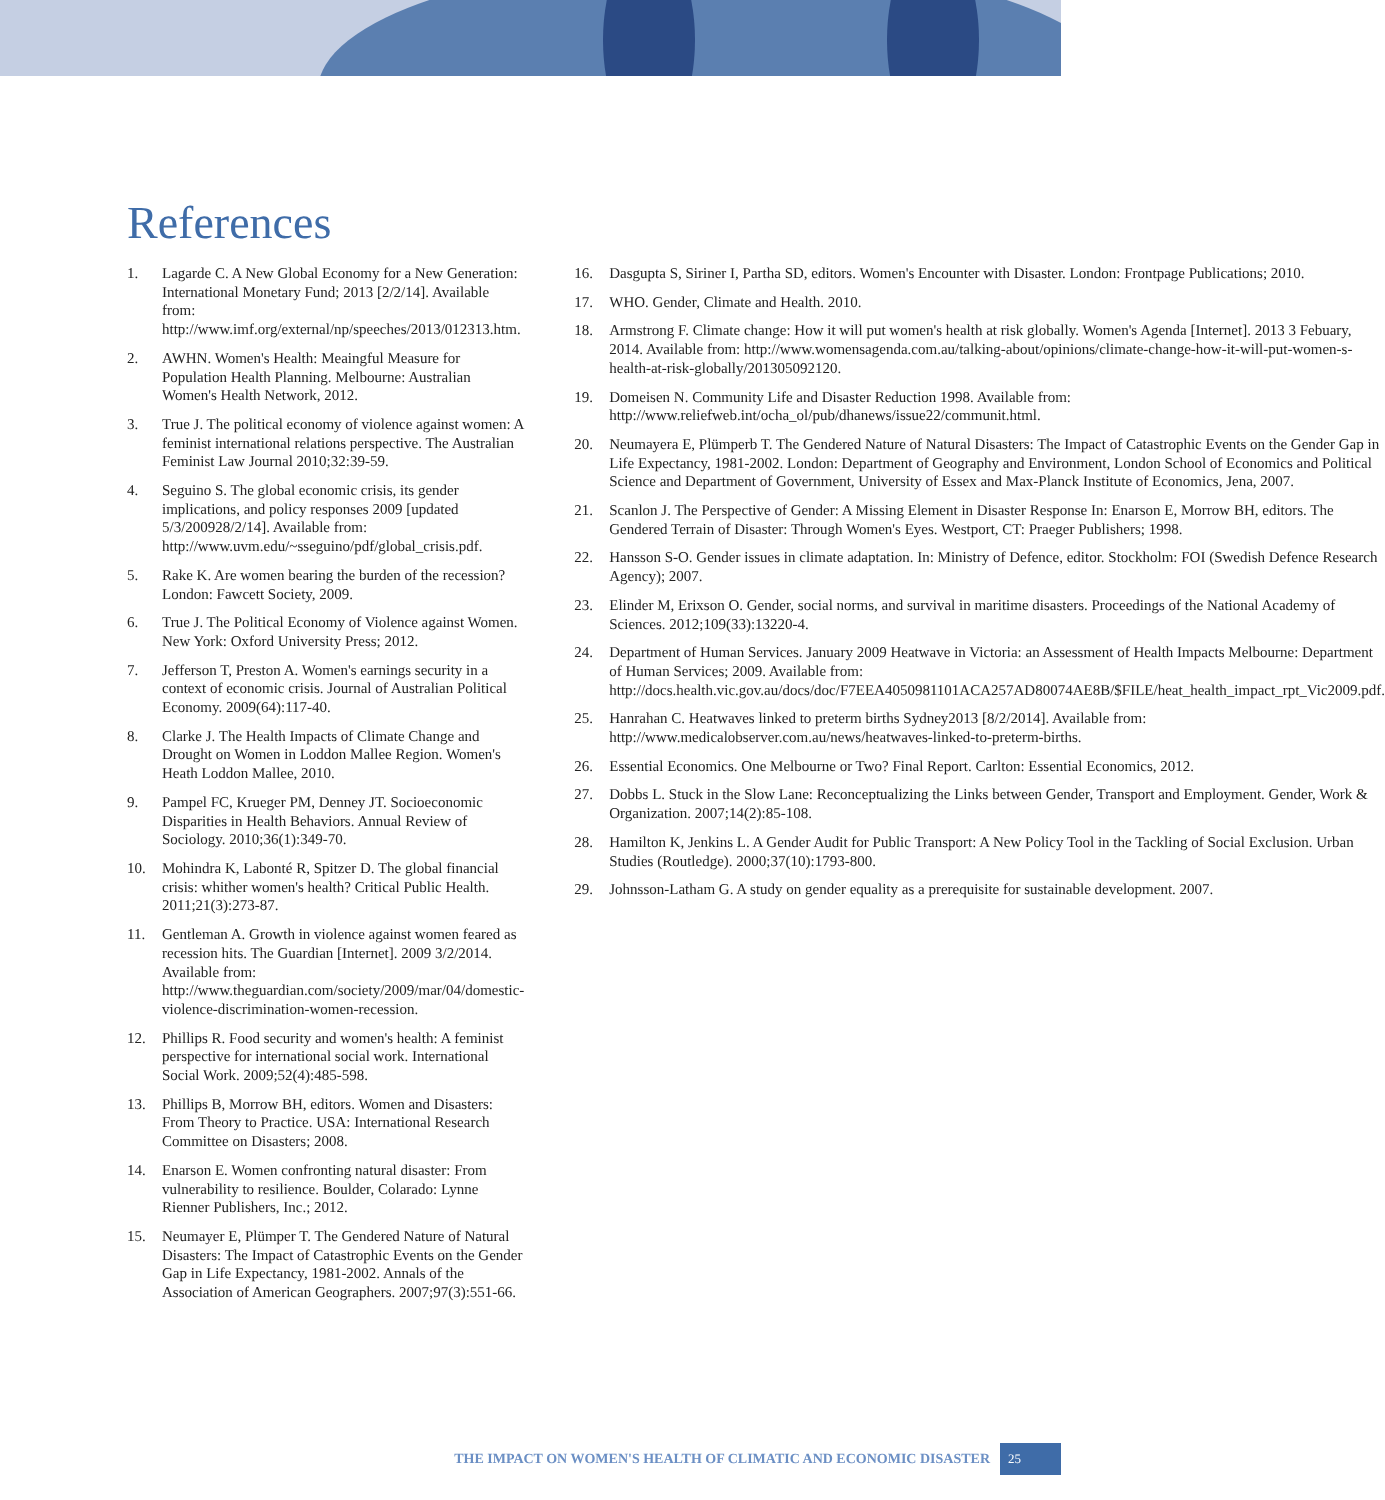References
1. Lagarde C. A New Global Economy for a New Generation: International Monetary Fund; 2013 [2/2/14]. Available from: http://www.imf.org/external/np/speeches/2013/012313.htm.
2. AWHN. Women's Health: Meaingful Measure for Population Health Planning. Melbourne: Australian Women's Health Network, 2012.
3. True J. The political economy of violence against women: A feminist international relations perspective. The Australian Feminist Law Journal 2010;32:39-59.
4. Seguino S. The global economic crisis, its gender implications, and policy responses 2009 [updated 5/3/200928/2/14]. Available from: http://www.uvm.edu/~sseguino/pdf/global_crisis.pdf.
5. Rake K. Are women bearing the burden of the recession? London: Fawcett Society, 2009.
6. True J. The Political Economy of Violence against Women. New York: Oxford University Press; 2012.
7. Jefferson T, Preston A. Women's earnings security in a context of economic crisis. Journal of Australian Political Economy. 2009(64):117-40.
8. Clarke J. The Health Impacts of Climate Change and Drought on Women in Loddon Mallee Region. Women's Heath Loddon Mallee, 2010.
9. Pampel FC, Krueger PM, Denney JT. Socioeconomic Disparities in Health Behaviors. Annual Review of Sociology. 2010;36(1):349-70.
10. Mohindra K, Labonté R, Spitzer D. The global financial crisis: whither women's health? Critical Public Health. 2011;21(3):273-87.
11. Gentleman A. Growth in violence against women feared as recession hits. The Guardian [Internet]. 2009 3/2/2014. Available from: http://www.theguardian.com/society/2009/mar/04/domestic-violence-discrimination-women-recession.
12. Phillips R. Food security and women's health: A feminist perspective for international social work. International Social Work. 2009;52(4):485-598.
13. Phillips B, Morrow BH, editors. Women and Disasters: From Theory to Practice. USA: International Research Committee on Disasters; 2008.
14. Enarson E. Women confronting natural disaster: From vulnerability to resilience. Boulder, Colarado: Lynne Rienner Publishers, Inc.; 2012.
15. Neumayer E, Plümper T. The Gendered Nature of Natural Disasters: The Impact of Catastrophic Events on the Gender Gap in Life Expectancy, 1981-2002. Annals of the Association of American Geographers. 2007;97(3):551-66.
16. Dasgupta S, Siriner I, Partha SD, editors. Women's Encounter with Disaster. London: Frontpage Publications; 2010.
17. WHO. Gender, Climate and Health. 2010.
18. Armstrong F. Climate change: How it will put women's health at risk globally. Women's Agenda [Internet]. 2013 3 Febuary, 2014. Available from: http://www.womensagenda.com.au/talking-about/opinions/climate-change-how-it-will-put-women-s-health-at-risk-globally/201305092120.
19. Domeisen N. Community Life and Disaster Reduction 1998. Available from: http://www.reliefweb.int/ocha_ol/pub/dhanews/issue22/communit.html.
20. Neumayera E, Plümperb T. The Gendered Nature of Natural Disasters: The Impact of Catastrophic Events on the Gender Gap in Life Expectancy, 1981-2002. London: Department of Geography and Environment, London School of Economics and Political Science and Department of Government, University of Essex and Max-Planck Institute of Economics, Jena, 2007.
21. Scanlon J. The Perspective of Gender: A Missing Element in Disaster Response In: Enarson E, Morrow BH, editors. The Gendered Terrain of Disaster: Through Women's Eyes. Westport, CT: Praeger Publishers; 1998.
22. Hansson S-O. Gender issues in climate adaptation. In: Ministry of Defence, editor. Stockholm: FOI (Swedish Defence Research Agency); 2007.
23. Elinder M, Erixson O. Gender, social norms, and survival in maritime disasters. Proceedings of the National Academy of Sciences. 2012;109(33):13220-4.
24. Department of Human Services. January 2009 Heatwave in Victoria: an Assessment of Health Impacts Melbourne: Department of Human Services; 2009. Available from: http://docs.health.vic.gov.au/docs/doc/F7EEA4050981101ACA257AD80074AE8B/$FILE/heat_health_impact_rpt_Vic2009.pdf.
25. Hanrahan C. Heatwaves linked to preterm births Sydney2013 [8/2/2014]. Available from: http://www.medicalobserver.com.au/news/heatwaves-linked-to-preterm-births.
26. Essential Economics. One Melbourne or Two? Final Report. Carlton: Essential Economics, 2012.
27. Dobbs L. Stuck in the Slow Lane: Reconceptualizing the Links between Gender, Transport and Employment. Gender, Work & Organization. 2007;14(2):85-108.
28. Hamilton K, Jenkins L. A Gender Audit for Public Transport: A New Policy Tool in the Tackling of Social Exclusion. Urban Studies (Routledge). 2000;37(10):1793-800.
29. Johnsson-Latham G. A study on gender equality as a prerequisite for sustainable development. 2007.
THE IMPACT ON WOMEN'S HEALTH OF CLIMATIC AND ECONOMIC DISASTER 25